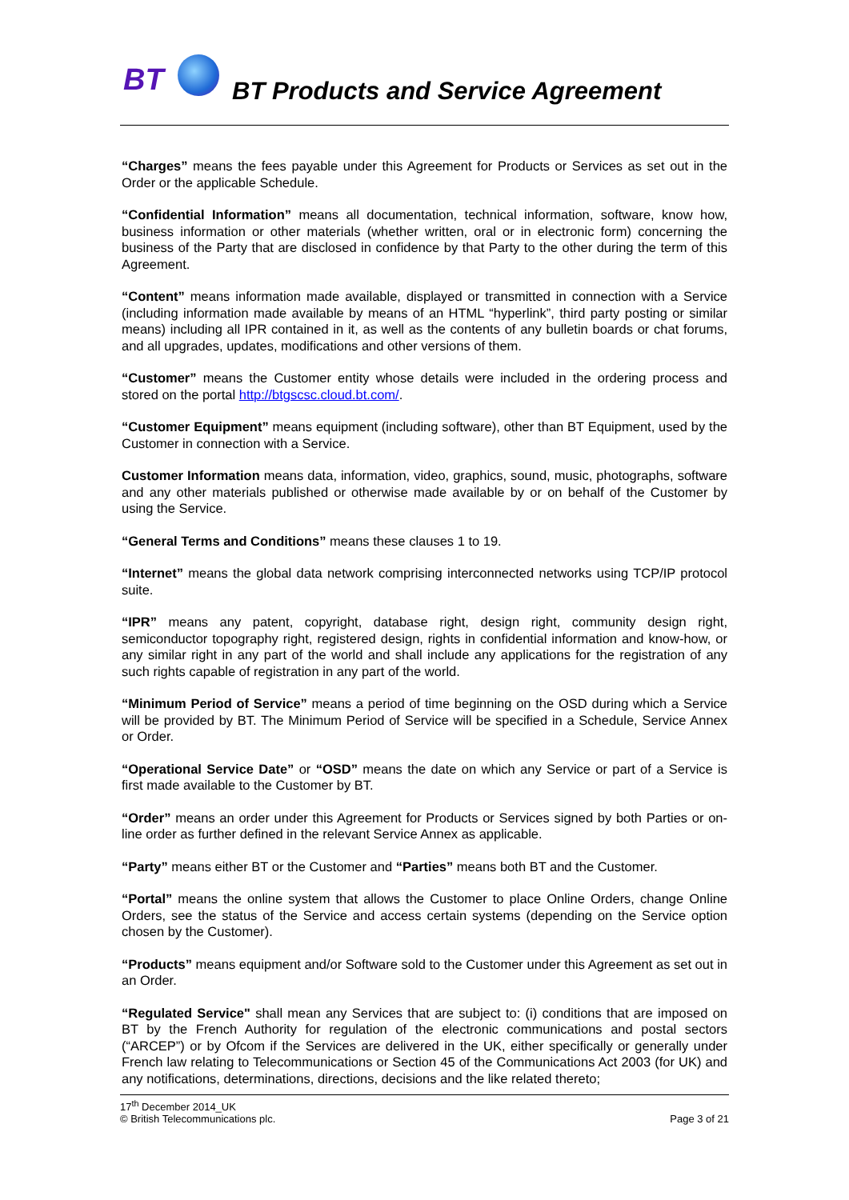BT
BT Products and Service Agreement
“Charges” means the fees payable under this Agreement for Products or Services as set out in the Order or the applicable Schedule.
“Confidential Information” means all documentation, technical information, software, know how, business information or other materials (whether written, oral or in electronic form) concerning the business of the Party that are disclosed in confidence by that Party to the other during the term of this Agreement.
“Content” means information made available, displayed or transmitted in connection with a Service (including information made available by means of an HTML “hyperlink”, third party posting or similar means) including all IPR contained in it, as well as the contents of any bulletin boards or chat forums, and all upgrades, updates, modifications and other versions of them.
“Customer” means the Customer entity whose details were included in the ordering process and stored on the portal http://btgscsc.cloud.bt.com/.
“Customer Equipment” means equipment (including software), other than BT Equipment, used by the Customer in connection with a Service.
Customer Information means data, information, video, graphics, sound, music, photographs, software and any other materials published or otherwise made available by or on behalf of the Customer by using the Service.
“General Terms and Conditions” means these clauses 1 to 19.
“Internet” means the global data network comprising interconnected networks using TCP/IP protocol suite.
“IPR” means any patent, copyright, database right, design right, community design right, semiconductor topography right, registered design, rights in confidential information and know-how, or any similar right in any part of the world and shall include any applications for the registration of any such rights capable of registration in any part of the world.
“Minimum Period of Service” means a period of time beginning on the OSD during which a Service will be provided by BT. The Minimum Period of Service will be specified in a Schedule, Service Annex or Order.
“Operational Service Date” or “OSD” means the date on which any Service or part of a Service is first made available to the Customer by BT.
“Order” means an order under this Agreement for Products or Services signed by both Parties or on-line order as further defined in the relevant Service Annex as applicable.
“Party” means either BT or the Customer and “Parties” means both BT and the Customer.
“Portal” means the online system that allows the Customer to place Online Orders, change Online Orders, see the status of the Service and access certain systems (depending on the Service option chosen by the Customer).
“Products” means equipment and/or Software sold to the Customer under this Agreement as set out in an Order.
“Regulated Service" shall mean any Services that are subject to: (i) conditions that are imposed on BT by the French Authority for regulation of the electronic communications and postal sectors (“ARCEP”) or by Ofcom if the Services are delivered in the UK, either specifically or generally under French law relating to Telecommunications or Section 45 of the Communications Act 2003 (for UK) and any notifications, determinations, directions, decisions and the like related thereto;
17<sup>th</sup> December 2014_UK
© British Telecommunications plc.
Page 3 of 21